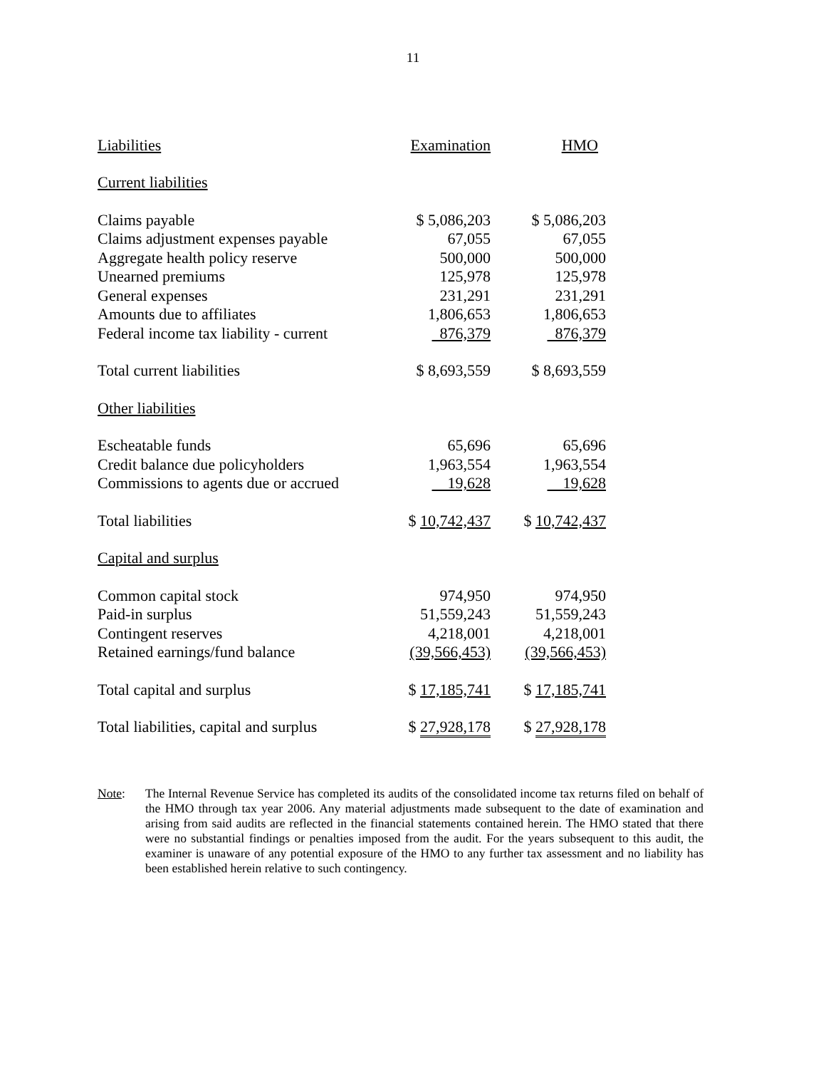11
| Liabilities | Examination | HMO |
| --- | --- | --- |
| Current liabilities | | |
| Claims payable | $ 5,086,203 | $ 5,086,203 |
| Claims adjustment expenses payable | 67,055 | 67,055 |
| Aggregate health policy reserve | 500,000 | 500,000 |
| Unearned premiums | 125,978 | 125,978 |
| General expenses | 231,291 | 231,291 |
| Amounts due to affiliates | 1,806,653 | 1,806,653 |
| Federal income tax liability - current | 876,379 | 876,379 |
| Total current liabilities | $ 8,693,559 | $ 8,693,559 |
| Other liabilities | | |
| Escheatable funds | 65,696 | 65,696 |
| Credit balance due policyholders | 1,963,554 | 1,963,554 |
| Commissions to agents due or accrued | 19,628 | 19,628 |
| Total liabilities | $ 10,742,437 | $ 10,742,437 |
| Capital and surplus | | |
| Common capital stock | 974,950 | 974,950 |
| Paid-in surplus | 51,559,243 | 51,559,243 |
| Contingent reserves | 4,218,001 | 4,218,001 |
| Retained earnings/fund balance | (39,566,453) | (39,566,453) |
| Total capital and surplus | $ 17,185,741 | $ 17,185,741 |
| Total liabilities, capital and surplus | $ 27,928,178 | $ 27,928,178 |
Note: The Internal Revenue Service has completed its audits of the consolidated income tax returns filed on behalf of the HMO through tax year 2006. Any material adjustments made subsequent to the date of examination and arising from said audits are reflected in the financial statements contained herein. The HMO stated that there were no substantial findings or penalties imposed from the audit. For the years subsequent to this audit, the examiner is unaware of any potential exposure of the HMO to any further tax assessment and no liability has been established herein relative to such contingency.